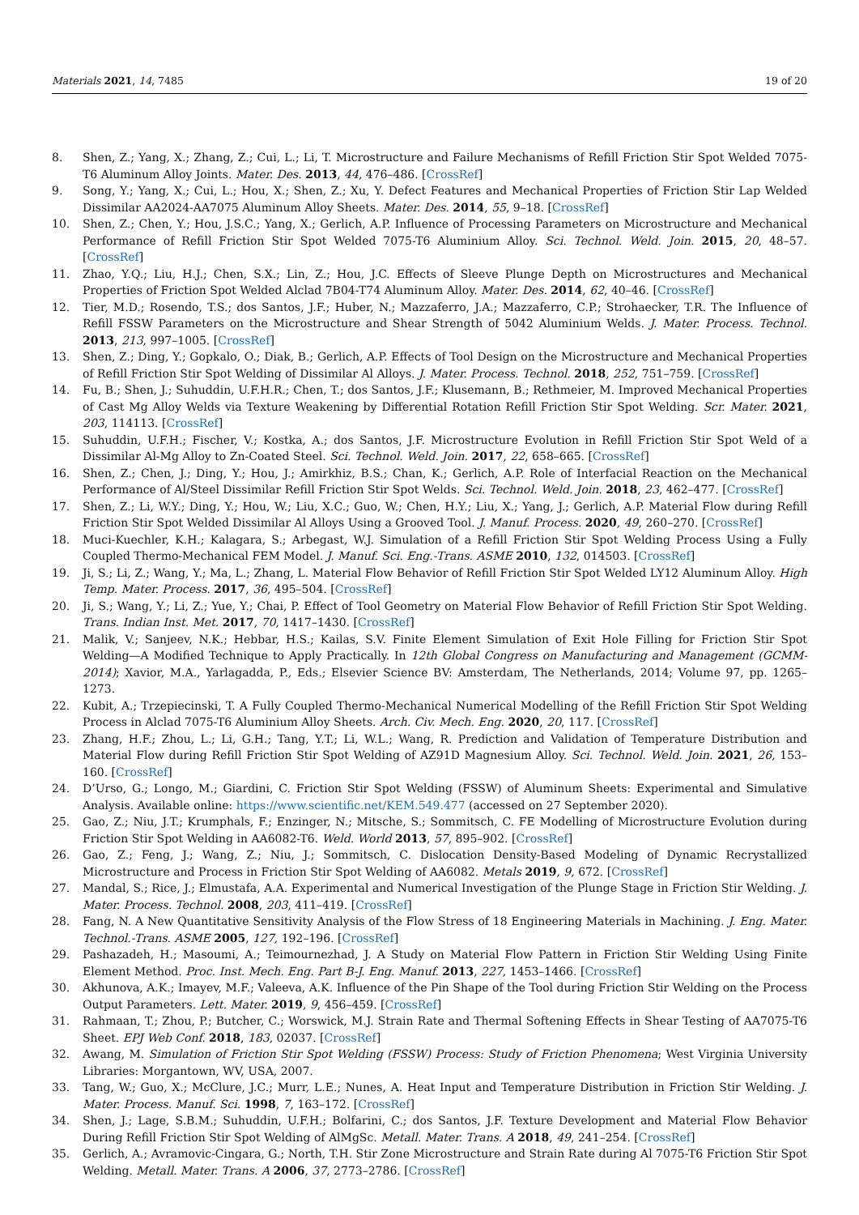Materials 2021, 14, 7485 19 of 20
8. Shen, Z.; Yang, X.; Zhang, Z.; Cui, L.; Li, T. Microstructure and Failure Mechanisms of Refill Friction Stir Spot Welded 7075-T6 Aluminum Alloy Joints. Mater. Des. 2013, 44, 476–486. [CrossRef]
9. Song, Y.; Yang, X.; Cui, L.; Hou, X.; Shen, Z.; Xu, Y. Defect Features and Mechanical Properties of Friction Stir Lap Welded Dissimilar AA2024-AA7075 Aluminum Alloy Sheets. Mater. Des. 2014, 55, 9–18. [CrossRef]
10. Shen, Z.; Chen, Y.; Hou, J.S.C.; Yang, X.; Gerlich, A.P. Influence of Processing Parameters on Microstructure and Mechanical Performance of Refill Friction Stir Spot Welded 7075-T6 Aluminium Alloy. Sci. Technol. Weld. Join. 2015, 20, 48–57. [CrossRef]
11. Zhao, Y.Q.; Liu, H.J.; Chen, S.X.; Lin, Z.; Hou, J.C. Effects of Sleeve Plunge Depth on Microstructures and Mechanical Properties of Friction Spot Welded Alclad 7B04-T74 Aluminum Alloy. Mater. Des. 2014, 62, 40–46. [CrossRef]
12. Tier, M.D.; Rosendo, T.S.; dos Santos, J.F.; Huber, N.; Mazzaferro, J.A.; Mazzaferro, C.P.; Strohaecker, T.R. The Influence of Refill FSSW Parameters on the Microstructure and Shear Strength of 5042 Aluminium Welds. J. Mater. Process. Technol. 2013, 213, 997–1005. [CrossRef]
13. Shen, Z.; Ding, Y.; Gopkalo, O.; Diak, B.; Gerlich, A.P. Effects of Tool Design on the Microstructure and Mechanical Properties of Refill Friction Stir Spot Welding of Dissimilar Al Alloys. J. Mater. Process. Technol. 2018, 252, 751–759. [CrossRef]
14. Fu, B.; Shen, J.; Suhuddin, U.F.H.R.; Chen, T.; dos Santos, J.F.; Klusemann, B.; Rethmeier, M. Improved Mechanical Properties of Cast Mg Alloy Welds via Texture Weakening by Differential Rotation Refill Friction Stir Spot Welding. Scr. Mater. 2021, 203, 114113. [CrossRef]
15. Suhuddin, U.F.H.; Fischer, V.; Kostka, A.; dos Santos, J.F. Microstructure Evolution in Refill Friction Stir Spot Weld of a Dissimilar Al-Mg Alloy to Zn-Coated Steel. Sci. Technol. Weld. Join. 2017, 22, 658–665. [CrossRef]
16. Shen, Z.; Chen, J.; Ding, Y.; Hou, J.; Amirkhiz, B.S.; Chan, K.; Gerlich, A.P. Role of Interfacial Reaction on the Mechanical Performance of Al/Steel Dissimilar Refill Friction Stir Spot Welds. Sci. Technol. Weld. Join. 2018, 23, 462–477. [CrossRef]
17. Shen, Z.; Li, W.Y.; Ding, Y.; Hou, W.; Liu, X.C.; Guo, W.; Chen, H.Y.; Liu, X.; Yang, J.; Gerlich, A.P. Material Flow during Refill Friction Stir Spot Welded Dissimilar Al Alloys Using a Grooved Tool. J. Manuf. Process. 2020, 49, 260–270. [CrossRef]
18. Muci-Kuechler, K.H.; Kalagara, S.; Arbegast, W.J. Simulation of a Refill Friction Stir Spot Welding Process Using a Fully Coupled Thermo-Mechanical FEM Model. J. Manuf. Sci. Eng.-Trans. ASME 2010, 132, 014503. [CrossRef]
19. Ji, S.; Li, Z.; Wang, Y.; Ma, L.; Zhang, L. Material Flow Behavior of Refill Friction Stir Spot Welded LY12 Aluminum Alloy. High Temp. Mater. Process. 2017, 36, 495–504. [CrossRef]
20. Ji, S.; Wang, Y.; Li, Z.; Yue, Y.; Chai, P. Effect of Tool Geometry on Material Flow Behavior of Refill Friction Stir Spot Welding. Trans. Indian Inst. Met. 2017, 70, 1417–1430. [CrossRef]
21. Malik, V.; Sanjeev, N.K.; Hebbar, H.S.; Kailas, S.V. Finite Element Simulation of Exit Hole Filling for Friction Stir Spot Welding—A Modified Technique to Apply Practically. In 12th Global Congress on Manufacturing and Management (GCMM-2014); Xavior, M.A., Yarlagadda, P., Eds.; Elsevier Science BV: Amsterdam, The Netherlands, 2014; Volume 97, pp. 1265–1273.
22. Kubit, A.; Trzepiecinski, T. A Fully Coupled Thermo-Mechanical Numerical Modelling of the Refill Friction Stir Spot Welding Process in Alclad 7075-T6 Aluminium Alloy Sheets. Arch. Civ. Mech. Eng. 2020, 20, 117. [CrossRef]
23. Zhang, H.F.; Zhou, L.; Li, G.H.; Tang, Y.T.; Li, W.L.; Wang, R. Prediction and Validation of Temperature Distribution and Material Flow during Refill Friction Stir Spot Welding of AZ91D Magnesium Alloy. Sci. Technol. Weld. Join. 2021, 26, 153–160. [CrossRef]
24. D’Urso, G.; Longo, M.; Giardini, C. Friction Stir Spot Welding (FSSW) of Aluminum Sheets: Experimental and Simulative Analysis. Available online: https://www.scientific.net/KEM.549.477 (accessed on 27 September 2020).
25. Gao, Z.; Niu, J.T.; Krumphals, F.; Enzinger, N.; Mitsche, S.; Sommitsch, C. FE Modelling of Microstructure Evolution during Friction Stir Spot Welding in AA6082-T6. Weld. World 2013, 57, 895–902. [CrossRef]
26. Gao, Z.; Feng, J.; Wang, Z.; Niu, J.; Sommitsch, C. Dislocation Density-Based Modeling of Dynamic Recrystallized Microstructure and Process in Friction Stir Spot Welding of AA6082. Metals 2019, 9, 672. [CrossRef]
27. Mandal, S.; Rice, J.; Elmustafa, A.A. Experimental and Numerical Investigation of the Plunge Stage in Friction Stir Welding. J. Mater. Process. Technol. 2008, 203, 411–419. [CrossRef]
28. Fang, N. A New Quantitative Sensitivity Analysis of the Flow Stress of 18 Engineering Materials in Machining. J. Eng. Mater. Technol.-Trans. ASME 2005, 127, 192–196. [CrossRef]
29. Pashazadeh, H.; Masoumi, A.; Teimournezhad, J. A Study on Material Flow Pattern in Friction Stir Welding Using Finite Element Method. Proc. Inst. Mech. Eng. Part B-J. Eng. Manuf. 2013, 227, 1453–1466. [CrossRef]
30. Akhunova, A.K.; Imayev, M.F.; Valeeva, A.K. Influence of the Pin Shape of the Tool during Friction Stir Welding on the Process Output Parameters. Lett. Mater. 2019, 9, 456–459. [CrossRef]
31. Rahmaan, T.; Zhou, P.; Butcher, C.; Worswick, M.J. Strain Rate and Thermal Softening Effects in Shear Testing of AA7075-T6 Sheet. EPJ Web Conf. 2018, 183, 02037. [CrossRef]
32. Awang, M. Simulation of Friction Stir Spot Welding (FSSW) Process: Study of Friction Phenomena; West Virginia University Libraries: Morgantown, WV, USA, 2007.
33. Tang, W.; Guo, X.; McClure, J.C.; Murr, L.E.; Nunes, A. Heat Input and Temperature Distribution in Friction Stir Welding. J. Mater. Process. Manuf. Sci. 1998, 7, 163–172. [CrossRef]
34. Shen, J.; Lage, S.B.M.; Suhuddin, U.F.H.; Bolfarini, C.; dos Santos, J.F. Texture Development and Material Flow Behavior During Refill Friction Stir Spot Welding of AlMgSc. Metall. Mater. Trans. A 2018, 49, 241–254. [CrossRef]
35. Gerlich, A.; Avramovic-Cingara, G.; North, T.H. Stir Zone Microstructure and Strain Rate during Al 7075-T6 Friction Stir Spot Welding. Metall. Mater. Trans. A 2006, 37, 2773–2786. [CrossRef]